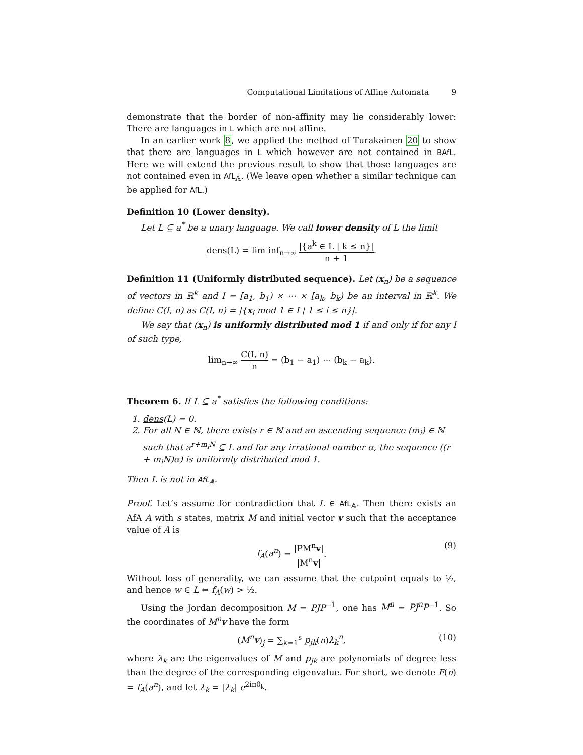Computational Limitations of Affine Automata 9
demonstrate that the border of non-affinity may lie considerably lower: There are languages in L which are not affine.
In an earlier work 8, we applied the method of Turakainen 20 to show that there are languages in L which however are not contained in BAfL. Here we will extend the previous result to show that those languages are not contained even in AfL<sub>𝔸</sub>. (We leave open whether a similar technique can be applied for AfL.)
Definition 10 (Lower density).
Let L ⊆ a<sup>*</sup> be a unary language. We call lower density of L the limit
dens(L) = lim inf<sub>n→∞</sub> |{a<sup>k</sup> ∈ L | k ≤ n}| n + 1.
Definition 11 (Uniformly distributed sequence). Let (x<sub>n</sub>) be a sequence of vectors in ℝ<sup>k</sup> and I = [a<sub>1</sub>, b<sub>1</sub>) × ⋯ × [a<sub>k</sub>, b<sub>k</sub>) be an interval in ℝ<sup>k</sup>. We define C(I, n) as C(I, n) = |{x<sub>i</sub> mod 1 ∈ I | 1 ≤ i ≤ n}|.
We say that (x<sub>n</sub>) is uniformly distributed mod 1 if and only if for any I of such type,
lim<sub>n→∞</sub> C(I, n) n = (b<sub>1</sub> − a<sub>1</sub>) ⋯ (b<sub>k</sub> − a<sub>k</sub>).
Theorem 6. If L ⊆ a<sup>*</sup> satisfies the following conditions:
1. dens(L) = 0.
2. For all N ∈ ℕ, there exists r ∈ ℕ and an ascending sequence (m<sub>i</sub>) ∈ ℕ such that a<sup>r+m<sub>i</sub>N</sup> ⊆ L and for any irrational number α, the sequence ((r + m<sub>i</sub>N)α) is uniformly distributed mod 1.
Then L is not in AfL<sub>𝔸</sub>.
Proof. Let’s assume for contradiction that L ∈ AfL<sub>𝔸</sub>. Then there exists an AfA A with s states, matrix M and initial vector v such that the acceptance value of A is
f<sub>A</sub>(a<sup>n</sup>) = |PM<sup>n</sup>v| |M<sup>n</sup>v|. (9)
Without loss of generality, we can assume that the cutpoint equals to ½, and hence w ∈ L ⇔ f<sub>A</sub>(w) > ½.
Using the Jordan decomposition M = PJP<sup>−1</sup>, one has M<sup>n</sup> = PJ<sup>n</sup>P<sup>−1</sup>. So the coordinates of M<sup>n</sup>v have the form
(M<sup>n</sup>v)<sub>j</sub> = ∑<sub>k=1</sub><sup>s</sup> p<sub>jk</sub>(n)λ<sub>k</sub><sup>n</sup>, (10)
where λ<sub>k</sub> are the eigenvalues of M and p<sub>jk</sub> are polynomials of degree less than the degree of the corresponding eigenvalue. For short, we denote F(n) = f<sub>A</sub>(a<sup>n</sup>), and let λ<sub>k</sub> = |λ<sub>k</sub>| e<sup>2iπθ<sub>k</sub></sup>.